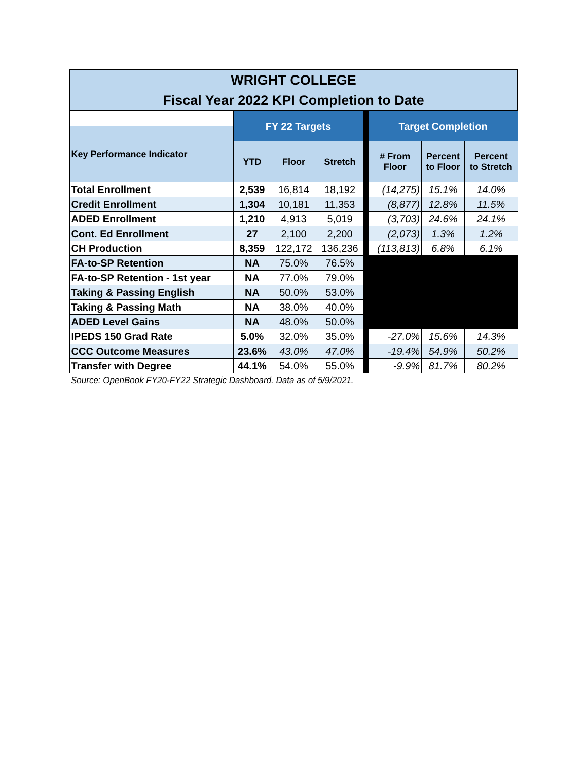| WRIGHT COLLEGE Fiscal Year 2022 KPI Completion to Date | | | | | | | |
| | FY 22 Targets | | | | Target Completion | | |
| Key Performance Indicator | | | | | | | |
| | YTD | Floor | Stretch | | # From Floor | Percent to Floor | Percent to Stretch |
| Total Enrollment | 2,539 | 16,814 | 18,192 | | (14,275) | 15.1% | 14.0% |
| Credit Enrollment | 1,304 | 10,181 | 11,353 | | (8,877) | 12.8% | 11.5% |
| ADED Enrollment | 1,210 | 4,913 | 5,019 | | (3,703) | 24.6% | 24.1% |
| Cont. Ed Enrollment | 27 | 2,100 | 2,200 | | (2,073) | 1.3% | 1.2% |
| CH Production | 8,359 | 122,172 | 136,236 | | (113,813) | 6.8% | 6.1% |
| FA-to-SP Retention | NA | 75.0% | 76.5% | | | | |
| FA-to-SP Retention - 1st year | NA | 77.0% | 79.0% | | | | |
| Taking & Passing English | NA | 50.0% | 53.0% | | | | |
| Taking & Passing Math | NA | 38.0% | 40.0% | | | | |
| ADED Level Gains | NA | 48.0% | 50.0% | | | | |
| IPEDS 150 Grad Rate | 5.0% | 32.0% | 35.0% | | -27.0% | 15.6% | 14.3% |
| CCC Outcome Measures | 23.6% | 43.0% | 47.0% | | -19.4% | 54.9% | 50.2% |
| Transfer with Degree | 44.1% | 54.0% | 55.0% | | -9.9% | 81.7% | 80.2% |
Source: OpenBook FY20-FY22 Strategic Dashboard. Data as of 5/9/2021.